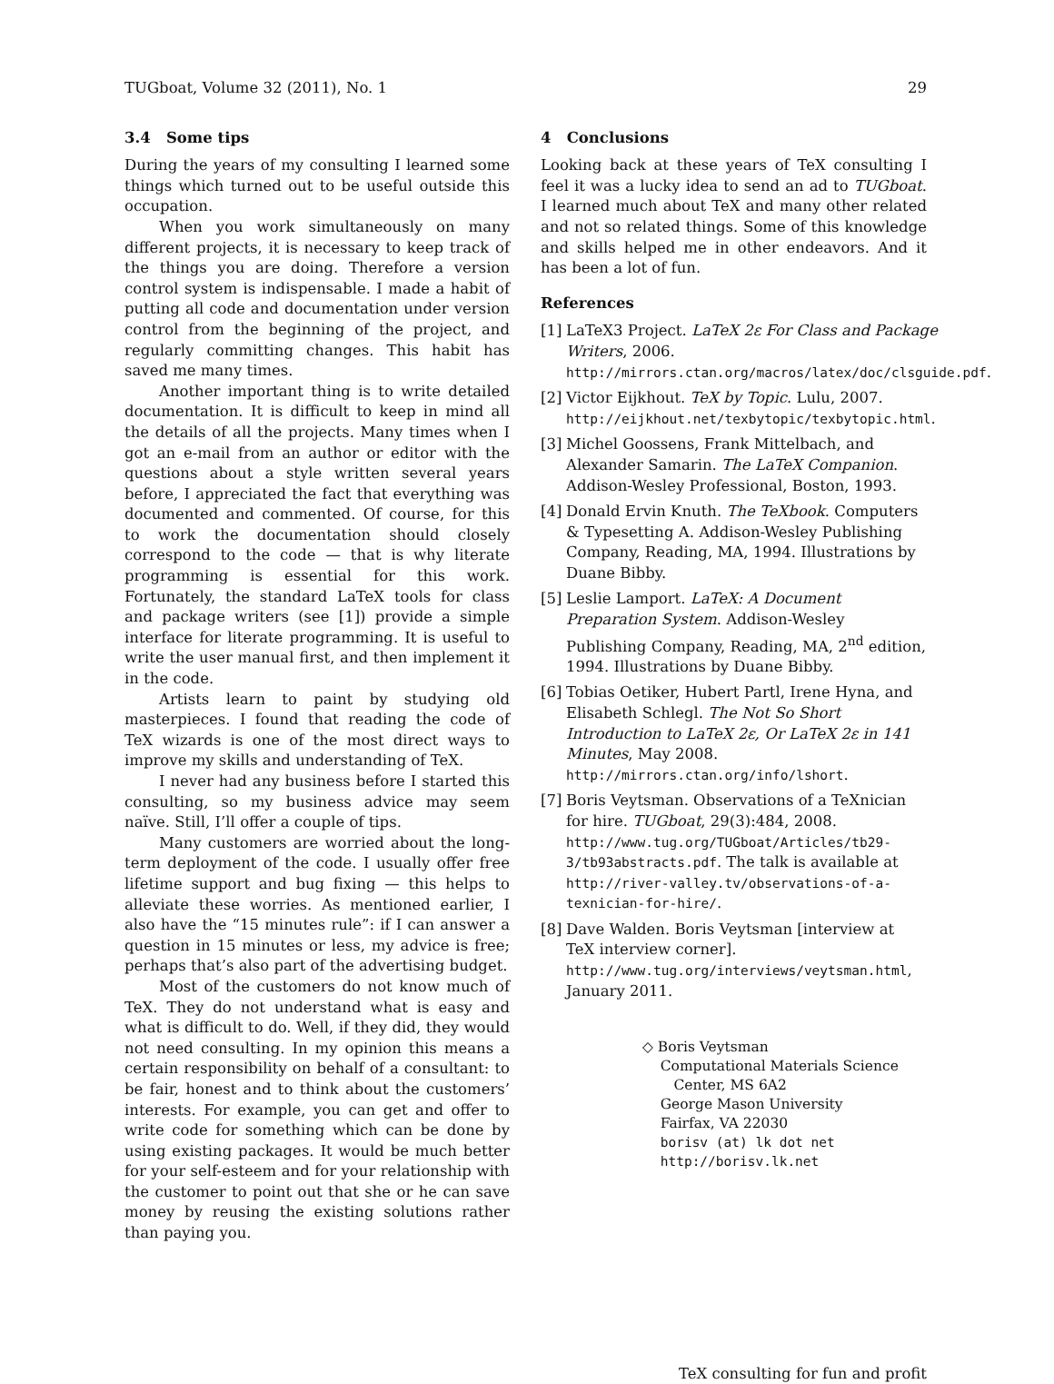TUGboat, Volume 32 (2011), No. 1 29
3.4 Some tips
During the years of my consulting I learned some things which turned out to be useful outside this occupation.
When you work simultaneously on many different projects, it is necessary to keep track of the things you are doing. Therefore a version control system is indispensable. I made a habit of putting all code and documentation under version control from the beginning of the project, and regularly committing changes. This habit has saved me many times.
Another important thing is to write detailed documentation. It is difficult to keep in mind all the details of all the projects. Many times when I got an e-mail from an author or editor with the questions about a style written several years before, I appreciated the fact that everything was documented and commented. Of course, for this to work the documentation should closely correspond to the code — that is why literate programming is essential for this work. Fortunately, the standard LaTeX tools for class and package writers (see [1]) provide a simple interface for literate programming. It is useful to write the user manual first, and then implement it in the code.
Artists learn to paint by studying old masterpieces. I found that reading the code of TeX wizards is one of the most direct ways to improve my skills and understanding of TeX.
I never had any business before I started this consulting, so my business advice may seem naïve. Still, I’ll offer a couple of tips.
Many customers are worried about the long-term deployment of the code. I usually offer free lifetime support and bug fixing — this helps to alleviate these worries. As mentioned earlier, I also have the “15 minutes rule”: if I can answer a question in 15 minutes or less, my advice is free; perhaps that’s also part of the advertising budget.
Most of the customers do not know much of TeX. They do not understand what is easy and what is difficult to do. Well, if they did, they would not need consulting. In my opinion this means a certain responsibility on behalf of a consultant: to be fair, honest and to think about the customers’ interests. For example, you can get and offer to write code for something which can be done by using existing packages. It would be much better for your self-esteem and for your relationship with the customer to point out that she or he can save money by reusing the existing solutions rather than paying you.
4 Conclusions
Looking back at these years of TeX consulting I feel it was a lucky idea to send an ad to TUGboat. I learned much about TeX and many other related and not so related things. Some of this knowledge and skills helped me in other endeavors. And it has been a lot of fun.
References
[1] LaTeX3 Project. LaTeX 2ε For Class and Package Writers, 2006. http://mirrors.ctan.org/macros/latex/doc/clsguide.pdf.
[2] Victor Eijkhout. TeX by Topic. Lulu, 2007. http://eijkhout.net/texbytopic/texbytopic.html.
[3] Michel Goossens, Frank Mittelbach, and Alexander Samarin. The LaTeX Companion. Addison-Wesley Professional, Boston, 1993.
[4] Donald Ervin Knuth. The TeXbook. Computers & Typesetting A. Addison-Wesley Publishing Company, Reading, MA, 1994. Illustrations by Duane Bibby.
[5] Leslie Lamport. LaTeX: A Document Preparation System. Addison-Wesley Publishing Company, Reading, MA, 2<sup>nd</sup> edition, 1994. Illustrations by Duane Bibby.
[6] Tobias Oetiker, Hubert Partl, Irene Hyna, and Elisabeth Schlegl. The Not So Short Introduction to LaTeX 2ε, Or LaTeX 2ε in 141 Minutes, May 2008. http://mirrors.ctan.org/info/lshort.
[7] Boris Veytsman. Observations of a TeXnician for hire. TUGboat, 29(3):484, 2008. http://www.tug.org/TUGboat/Articles/tb29-3/tb93abstracts.pdf. The talk is available at http://river-valley.tv/observations-of-a-texnician-for-hire/.
[8] Dave Walden. Boris Veytsman [interview at TeX interview corner]. http://www.tug.org/interviews/veytsman.html, January 2011.
◇ Boris Veytsman
Computational Materials Science
Center, MS 6A2
George Mason University
Fairfax, VA 22030
borisv (at) lk dot net
http://borisv.lk.net
TeX consulting for fun and profit